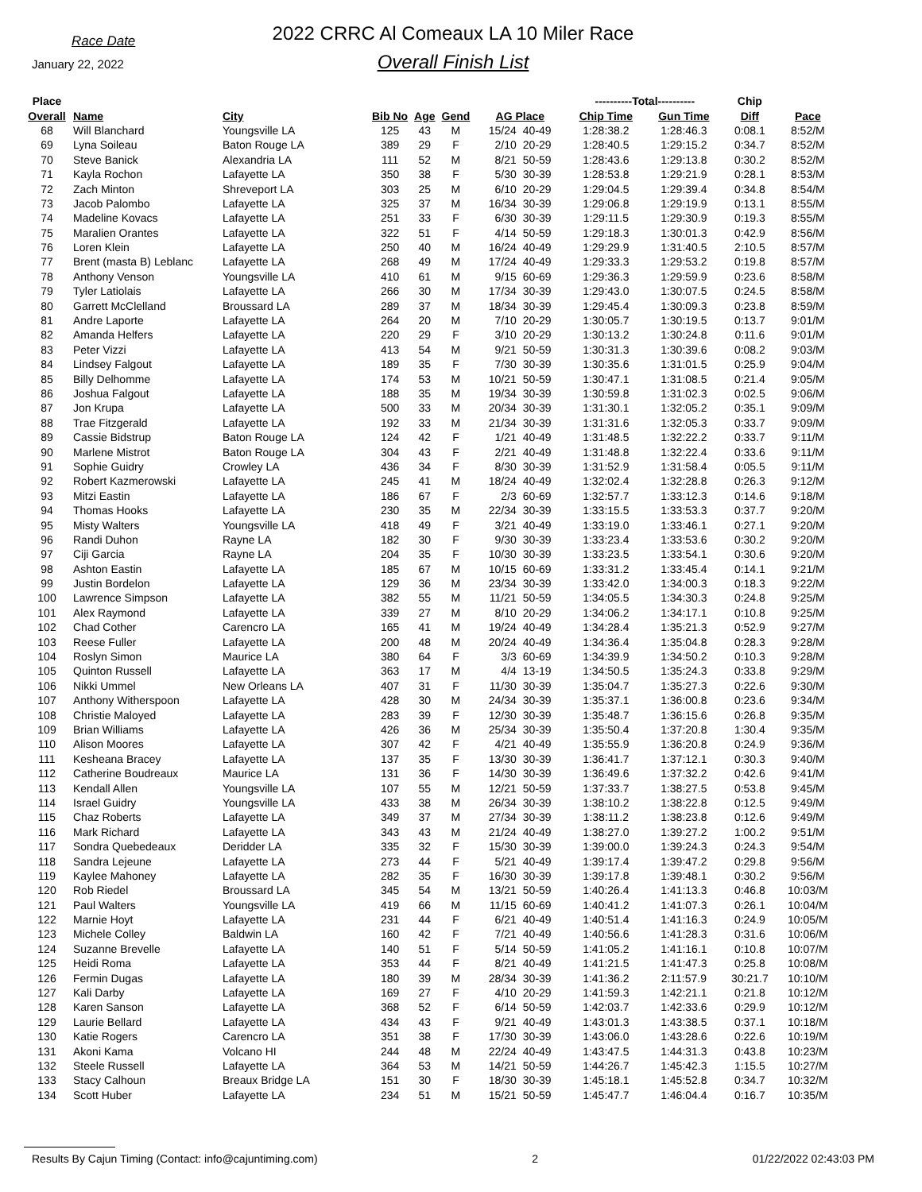Race Date
January 22, 2022
2022 CRRC Al Comeaux LA 10 Miler Race
Overall Finish List
| Place | | | | | | | | ----------Total---------- | | Chip | |
| --- | --- | --- | --- | --- | --- | --- | --- | --- | --- | --- | --- |
| Overall | Name | City | Bib No | Age | Gend | AG Place | | Chip Time | Gun Time | Diff | Pace |
| 68 | Will Blanchard | Youngsville LA | 125 | 43 | M | 15/24 | 40-49 | 1:28:38.2 | 1:28:46.3 | 0:08.1 | 8:52/M |
| 69 | Lyna Soileau | Baton Rouge LA | 389 | 29 | F | 2/10 | 20-29 | 1:28:40.5 | 1:29:15.2 | 0:34.7 | 8:52/M |
| 70 | Steve Banick | Alexandria LA | 111 | 52 | M | 8/21 | 50-59 | 1:28:43.6 | 1:29:13.8 | 0:30.2 | 8:52/M |
| 71 | Kayla Rochon | Lafayette LA | 350 | 38 | F | 5/30 | 30-39 | 1:28:53.8 | 1:29:21.9 | 0:28.1 | 8:53/M |
| 72 | Zach Minton | Shreveport LA | 303 | 25 | M | 6/10 | 20-29 | 1:29:04.5 | 1:29:39.4 | 0:34.8 | 8:54/M |
| 73 | Jacob Palombo | Lafayette LA | 325 | 37 | M | 16/34 | 30-39 | 1:29:06.8 | 1:29:19.9 | 0:13.1 | 8:55/M |
| 74 | Madeline Kovacs | Lafayette LA | 251 | 33 | F | 6/30 | 30-39 | 1:29:11.5 | 1:29:30.9 | 0:19.3 | 8:55/M |
| 75 | Maralien Orantes | Lafayette LA | 322 | 51 | F | 4/14 | 50-59 | 1:29:18.3 | 1:30:01.3 | 0:42.9 | 8:56/M |
| 76 | Loren Klein | Lafayette LA | 250 | 40 | M | 16/24 | 40-49 | 1:29:29.9 | 1:31:40.5 | 2:10.5 | 8:57/M |
| 77 | Brent (masta B) Leblanc | Lafayette LA | 268 | 49 | M | 17/24 | 40-49 | 1:29:33.3 | 1:29:53.2 | 0:19.8 | 8:57/M |
| 78 | Anthony Venson | Youngsville LA | 410 | 61 | M | 9/15 | 60-69 | 1:29:36.3 | 1:29:59.9 | 0:23.6 | 8:58/M |
| 79 | Tyler Latiolais | Lafayette LA | 266 | 30 | M | 17/34 | 30-39 | 1:29:43.0 | 1:30:07.5 | 0:24.5 | 8:58/M |
| 80 | Garrett McClelland | Broussard LA | 289 | 37 | M | 18/34 | 30-39 | 1:29:45.4 | 1:30:09.3 | 0:23.8 | 8:59/M |
| 81 | Andre Laporte | Lafayette LA | 264 | 20 | M | 7/10 | 20-29 | 1:30:05.7 | 1:30:19.5 | 0:13.7 | 9:01/M |
| 82 | Amanda Helfers | Lafayette LA | 220 | 29 | F | 3/10 | 20-29 | 1:30:13.2 | 1:30:24.8 | 0:11.6 | 9:01/M |
| 83 | Peter Vizzi | Lafayette LA | 413 | 54 | M | 9/21 | 50-59 | 1:30:31.3 | 1:30:39.6 | 0:08.2 | 9:03/M |
| 84 | Lindsey Falgout | Lafayette LA | 189 | 35 | F | 7/30 | 30-39 | 1:30:35.6 | 1:31:01.5 | 0:25.9 | 9:04/M |
| 85 | Billy Delhomme | Lafayette LA | 174 | 53 | M | 10/21 | 50-59 | 1:30:47.1 | 1:31:08.5 | 0:21.4 | 9:05/M |
| 86 | Joshua Falgout | Lafayette LA | 188 | 35 | M | 19/34 | 30-39 | 1:30:59.8 | 1:31:02.3 | 0:02.5 | 9:06/M |
| 87 | Jon Krupa | Lafayette LA | 500 | 33 | M | 20/34 | 30-39 | 1:31:30.1 | 1:32:05.2 | 0:35.1 | 9:09/M |
| 88 | Trae Fitzgerald | Lafayette LA | 192 | 33 | M | 21/34 | 30-39 | 1:31:31.6 | 1:32:05.3 | 0:33.7 | 9:09/M |
| 89 | Cassie Bidstrup | Baton Rouge LA | 124 | 42 | F | 1/21 | 40-49 | 1:31:48.5 | 1:32:22.2 | 0:33.7 | 9:11/M |
| 90 | Marlene Mistrot | Baton Rouge LA | 304 | 43 | F | 2/21 | 40-49 | 1:31:48.8 | 1:32:22.4 | 0:33.6 | 9:11/M |
| 91 | Sophie Guidry | Crowley LA | 436 | 34 | F | 8/30 | 30-39 | 1:31:52.9 | 1:31:58.4 | 0:05.5 | 9:11/M |
| 92 | Robert Kazmerowski | Lafayette LA | 245 | 41 | M | 18/24 | 40-49 | 1:32:02.4 | 1:32:28.8 | 0:26.3 | 9:12/M |
| 93 | Mitzi Eastin | Lafayette LA | 186 | 67 | F | 2/3 | 60-69 | 1:32:57.7 | 1:33:12.3 | 0:14.6 | 9:18/M |
| 94 | Thomas Hooks | Lafayette LA | 230 | 35 | M | 22/34 | 30-39 | 1:33:15.5 | 1:33:53.3 | 0:37.7 | 9:20/M |
| 95 | Misty Walters | Youngsville LA | 418 | 49 | F | 3/21 | 40-49 | 1:33:19.0 | 1:33:46.1 | 0:27.1 | 9:20/M |
| 96 | Randi Duhon | Rayne LA | 182 | 30 | F | 9/30 | 30-39 | 1:33:23.4 | 1:33:53.6 | 0:30.2 | 9:20/M |
| 97 | Ciji Garcia | Rayne LA | 204 | 35 | F | 10/30 | 30-39 | 1:33:23.5 | 1:33:54.1 | 0:30.6 | 9:20/M |
| 98 | Ashton Eastin | Lafayette LA | 185 | 67 | M | 10/15 | 60-69 | 1:33:31.2 | 1:33:45.4 | 0:14.1 | 9:21/M |
| 99 | Justin Bordelon | Lafayette LA | 129 | 36 | M | 23/34 | 30-39 | 1:33:42.0 | 1:34:00.3 | 0:18.3 | 9:22/M |
| 100 | Lawrence Simpson | Lafayette LA | 382 | 55 | M | 11/21 | 50-59 | 1:34:05.5 | 1:34:30.3 | 0:24.8 | 9:25/M |
| 101 | Alex Raymond | Lafayette LA | 339 | 27 | M | 8/10 | 20-29 | 1:34:06.2 | 1:34:17.1 | 0:10.8 | 9:25/M |
| 102 | Chad Cother | Carencro LA | 165 | 41 | M | 19/24 | 40-49 | 1:34:28.4 | 1:35:21.3 | 0:52.9 | 9:27/M |
| 103 | Reese Fuller | Lafayette LA | 200 | 48 | M | 20/24 | 40-49 | 1:34:36.4 | 1:35:04.8 | 0:28.3 | 9:28/M |
| 104 | Roslyn Simon | Maurice LA | 380 | 64 | F | 3/3 | 60-69 | 1:34:39.9 | 1:34:50.2 | 0:10.3 | 9:28/M |
| 105 | Quinton Russell | Lafayette LA | 363 | 17 | M | 4/4 | 13-19 | 1:34:50.5 | 1:35:24.3 | 0:33.8 | 9:29/M |
| 106 | Nikki Ummel | New Orleans LA | 407 | 31 | F | 11/30 | 30-39 | 1:35:04.7 | 1:35:27.3 | 0:22.6 | 9:30/M |
| 107 | Anthony Witherspoon | Lafayette LA | 428 | 30 | M | 24/34 | 30-39 | 1:35:37.1 | 1:36:00.8 | 0:23.6 | 9:34/M |
| 108 | Christie Maloyed | Lafayette LA | 283 | 39 | F | 12/30 | 30-39 | 1:35:48.7 | 1:36:15.6 | 0:26.8 | 9:35/M |
| 109 | Brian Williams | Lafayette LA | 426 | 36 | M | 25/34 | 30-39 | 1:35:50.4 | 1:37:20.8 | 1:30.4 | 9:35/M |
| 110 | Alison Moores | Lafayette LA | 307 | 42 | F | 4/21 | 40-49 | 1:35:55.9 | 1:36:20.8 | 0:24.9 | 9:36/M |
| 111 | Kesheana Bracey | Lafayette LA | 137 | 35 | F | 13/30 | 30-39 | 1:36:41.7 | 1:37:12.1 | 0:30.3 | 9:40/M |
| 112 | Catherine Boudreaux | Maurice LA | 131 | 36 | F | 14/30 | 30-39 | 1:36:49.6 | 1:37:32.2 | 0:42.6 | 9:41/M |
| 113 | Kendall Allen | Youngsville LA | 107 | 55 | M | 12/21 | 50-59 | 1:37:33.7 | 1:38:27.5 | 0:53.8 | 9:45/M |
| 114 | Israel Guidry | Youngsville LA | 433 | 38 | M | 26/34 | 30-39 | 1:38:10.2 | 1:38:22.8 | 0:12.5 | 9:49/M |
| 115 | Chaz Roberts | Lafayette LA | 349 | 37 | M | 27/34 | 30-39 | 1:38:11.2 | 1:38:23.8 | 0:12.6 | 9:49/M |
| 116 | Mark Richard | Lafayette LA | 343 | 43 | M | 21/24 | 40-49 | 1:38:27.0 | 1:39:27.2 | 1:00.2 | 9:51/M |
| 117 | Sondra Quebedeaux | Deridder LA | 335 | 32 | F | 15/30 | 30-39 | 1:39:00.0 | 1:39:24.3 | 0:24.3 | 9:54/M |
| 118 | Sandra Lejeune | Lafayette LA | 273 | 44 | F | 5/21 | 40-49 | 1:39:17.4 | 1:39:47.2 | 0:29.8 | 9:56/M |
| 119 | Kaylee Mahoney | Lafayette LA | 282 | 35 | F | 16/30 | 30-39 | 1:39:17.8 | 1:39:48.1 | 0:30.2 | 9:56/M |
| 120 | Rob Riedel | Broussard LA | 345 | 54 | M | 13/21 | 50-59 | 1:40:26.4 | 1:41:13.3 | 0:46.8 | 10:03/M |
| 121 | Paul Walters | Youngsville LA | 419 | 66 | M | 11/15 | 60-69 | 1:40:41.2 | 1:41:07.3 | 0:26.1 | 10:04/M |
| 122 | Marnie Hoyt | Lafayette LA | 231 | 44 | F | 6/21 | 40-49 | 1:40:51.4 | 1:41:16.3 | 0:24.9 | 10:05/M |
| 123 | Michele Colley | Baldwin LA | 160 | 42 | F | 7/21 | 40-49 | 1:40:56.6 | 1:41:28.3 | 0:31.6 | 10:06/M |
| 124 | Suzanne Brevelle | Lafayette LA | 140 | 51 | F | 5/14 | 50-59 | 1:41:05.2 | 1:41:16.1 | 0:10.8 | 10:07/M |
| 125 | Heidi Roma | Lafayette LA | 353 | 44 | F | 8/21 | 40-49 | 1:41:21.5 | 1:41:47.3 | 0:25.8 | 10:08/M |
| 126 | Fermin Dugas | Lafayette LA | 180 | 39 | M | 28/34 | 30-39 | 1:41:36.2 | 2:11:57.9 | 30:21.7 | 10:10/M |
| 127 | Kali Darby | Lafayette LA | 169 | 27 | F | 4/10 | 20-29 | 1:41:59.3 | 1:42:21.1 | 0:21.8 | 10:12/M |
| 128 | Karen Sanson | Lafayette LA | 368 | 52 | F | 6/14 | 50-59 | 1:42:03.7 | 1:42:33.6 | 0:29.9 | 10:12/M |
| 129 | Laurie Bellard | Lafayette LA | 434 | 43 | F | 9/21 | 40-49 | 1:43:01.3 | 1:43:38.5 | 0:37.1 | 10:18/M |
| 130 | Katie Rogers | Carencro LA | 351 | 38 | F | 17/30 | 30-39 | 1:43:06.0 | 1:43:28.6 | 0:22.6 | 10:19/M |
| 131 | Akoni Kama | Volcano HI | 244 | 48 | M | 22/24 | 40-49 | 1:43:47.5 | 1:44:31.3 | 0:43.8 | 10:23/M |
| 132 | Steele Russell | Lafayette LA | 364 | 53 | M | 14/21 | 50-59 | 1:44:26.7 | 1:45:42.3 | 1:15.5 | 10:27/M |
| 133 | Stacy Calhoun | Breaux Bridge LA | 151 | 30 | F | 18/30 | 30-39 | 1:45:18.1 | 1:45:52.8 | 0:34.7 | 10:32/M |
| 134 | Scott Huber | Lafayette LA | 234 | 51 | M | 15/21 | 50-59 | 1:45:47.7 | 1:46:04.4 | 0:16.7 | 10:35/M |
Results By Cajun Timing (Contact: info@cajuntiming.com) 2 01/22/2022 02:43:03 PM